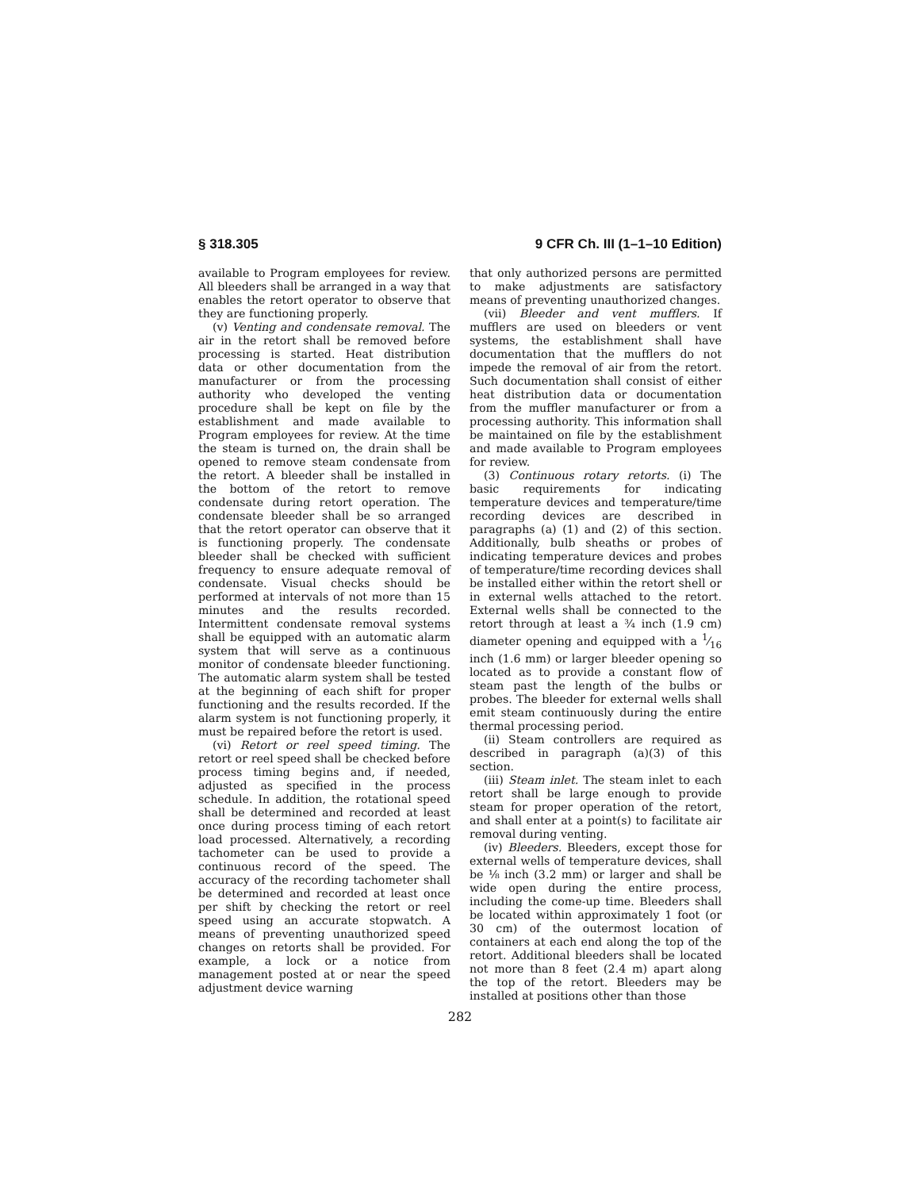§ 318.305 9 CFR Ch. III (1–1–10 Edition)
available to Program employees for review. All bleeders shall be arranged in a way that enables the retort operator to observe that they are functioning properly.
(v) Venting and condensate removal. The air in the retort shall be removed before processing is started. Heat distribution data or other documentation from the manufacturer or from the processing authority who developed the venting procedure shall be kept on file by the establishment and made available to Program employees for review. At the time the steam is turned on, the drain shall be opened to remove steam condensate from the retort. A bleeder shall be installed in the bottom of the retort to remove condensate during retort operation. The condensate bleeder shall be so arranged that the retort operator can observe that it is functioning properly. The condensate bleeder shall be checked with sufficient frequency to ensure adequate removal of condensate. Visual checks should be performed at intervals of not more than 15 minutes and the results recorded. Intermittent condensate removal systems shall be equipped with an automatic alarm system that will serve as a continuous monitor of condensate bleeder functioning. The automatic alarm system shall be tested at the beginning of each shift for proper functioning and the results recorded. If the alarm system is not functioning properly, it must be repaired before the retort is used.
(vi) Retort or reel speed timing. The retort or reel speed shall be checked before process timing begins and, if needed, adjusted as specified in the process schedule. In addition, the rotational speed shall be determined and recorded at least once during process timing of each retort load processed. Alternatively, a recording tachometer can be used to provide a continuous record of the speed. The accuracy of the recording tachometer shall be determined and recorded at least once per shift by checking the retort or reel speed using an accurate stopwatch. A means of preventing unauthorized speed changes on retorts shall be provided. For example, a lock or a notice from management posted at or near the speed adjustment device warning
that only authorized persons are permitted to make adjustments are satisfactory means of preventing unauthorized changes.
(vii) Bleeder and vent mufflers. If mufflers are used on bleeders or vent systems, the establishment shall have documentation that the mufflers do not impede the removal of air from the retort. Such documentation shall consist of either heat distribution data or documentation from the muffler manufacturer or from a processing authority. This information shall be maintained on file by the establishment and made available to Program employees for review.
(3) Continuous rotary retorts. (i) The basic requirements for indicating temperature devices and temperature/time recording devices are described in paragraphs (a) (1) and (2) of this section. Additionally, bulb sheaths or probes of indicating temperature devices and probes of temperature/time recording devices shall be installed either within the retort shell or in external wells attached to the retort. External wells shall be connected to the retort through at least a ¾ inch (1.9 cm) diameter opening and equipped with a 1⁄16 inch (1.6 mm) or larger bleeder opening so located as to provide a constant flow of steam past the length of the bulbs or probes. The bleeder for external wells shall emit steam continuously during the entire thermal processing period.
(ii) Steam controllers are required as described in paragraph (a)(3) of this section.
(iii) Steam inlet. The steam inlet to each retort shall be large enough to provide steam for proper operation of the retort, and shall enter at a point(s) to facilitate air removal during venting.
(iv) Bleeders. Bleeders, except those for external wells of temperature devices, shall be ⅛ inch (3.2 mm) or larger and shall be wide open during the entire process, including the come-up time. Bleeders shall be located within approximately 1 foot (or 30 cm) of the outermost location of containers at each end along the top of the retort. Additional bleeders shall be located not more than 8 feet (2.4 m) apart along the top of the retort. Bleeders may be installed at positions other than those
282